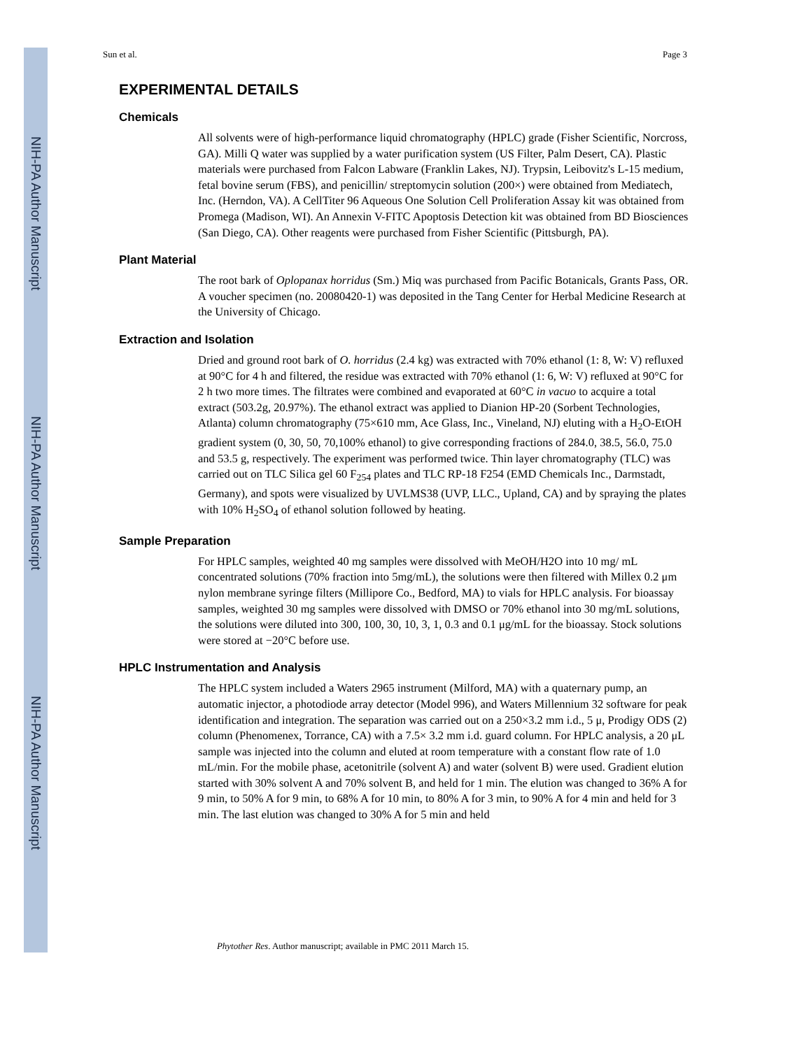NIH-PA Author Manuscript
NIH-PA Author Manuscript
NIH-PA Author Manuscript
Sun et al. Page 3
EXPERIMENTAL DETAILS
Chemicals
All solvents were of high-performance liquid chromatography (HPLC) grade (Fisher Scientific, Norcross, GA). Milli Q water was supplied by a water purification system (US Filter, Palm Desert, CA). Plastic materials were purchased from Falcon Labware (Franklin Lakes, NJ). Trypsin, Leibovitz's L-15 medium, fetal bovine serum (FBS), and penicillin/ streptomycin solution (200×) were obtained from Mediatech, Inc. (Herndon, VA). A CellTiter 96 Aqueous One Solution Cell Proliferation Assay kit was obtained from Promega (Madison, WI). An Annexin V-FITC Apoptosis Detection kit was obtained from BD Biosciences (San Diego, CA). Other reagents were purchased from Fisher Scientific (Pittsburgh, PA).
Plant Material
The root bark of Oplopanax horridus (Sm.) Miq was purchased from Pacific Botanicals, Grants Pass, OR. A voucher specimen (no. 20080420-1) was deposited in the Tang Center for Herbal Medicine Research at the University of Chicago.
Extraction and Isolation
Dried and ground root bark of O. horridus (2.4 kg) was extracted with 70% ethanol (1: 8, W: V) refluxed at 90°C for 4 h and filtered, the residue was extracted with 70% ethanol (1: 6, W: V) refluxed at 90°C for 2 h two more times. The filtrates were combined and evaporated at 60°C in vacuo to acquire a total extract (503.2g, 20.97%). The ethanol extract was applied to Dianion HP-20 (Sorbent Technologies, Atlanta) column chromatography (75×610 mm, Ace Glass, Inc., Vineland, NJ) eluting with a H<sub>2</sub>O-EtOH gradient system (0, 30, 50, 70,100% ethanol) to give corresponding fractions of 284.0, 38.5, 56.0, 75.0 and 53.5 g, respectively. The experiment was performed twice. Thin layer chromatography (TLC) was carried out on TLC Silica gel 60 F<sub>254</sub> plates and TLC RP-18 F254 (EMD Chemicals Inc., Darmstadt, Germany), and spots were visualized by UVLMS38 (UVP, LLC., Upland, CA) and by spraying the plates with 10% H<sub>2</sub>SO<sub>4</sub> of ethanol solution followed by heating.
Sample Preparation
For HPLC samples, weighted 40 mg samples were dissolved with MeOH/H2O into 10 mg/ mL concentrated solutions (70% fraction into 5mg/mL), the solutions were then filtered with Millex 0.2 μm nylon membrane syringe filters (Millipore Co., Bedford, MA) to vials for HPLC analysis. For bioassay samples, weighted 30 mg samples were dissolved with DMSO or 70% ethanol into 30 mg/mL solutions, the solutions were diluted into 300, 100, 30, 10, 3, 1, 0.3 and 0.1 μg/mL for the bioassay. Stock solutions were stored at −20°C before use.
HPLC Instrumentation and Analysis
The HPLC system included a Waters 2965 instrument (Milford, MA) with a quaternary pump, an automatic injector, a photodiode array detector (Model 996), and Waters Millennium 32 software for peak identification and integration. The separation was carried out on a 250×3.2 mm i.d., 5 μ, Prodigy ODS (2) column (Phenomenex, Torrance, CA) with a 7.5× 3.2 mm i.d. guard column. For HPLC analysis, a 20 μL sample was injected into the column and eluted at room temperature with a constant flow rate of 1.0 mL/min. For the mobile phase, acetonitrile (solvent A) and water (solvent B) were used. Gradient elution started with 30% solvent A and 70% solvent B, and held for 1 min. The elution was changed to 36% A for 9 min, to 50% A for 9 min, to 68% A for 10 min, to 80% A for 3 min, to 90% A for 4 min and held for 3 min. The last elution was changed to 30% A for 5 min and held
Phytother Res. Author manuscript; available in PMC 2011 March 15.